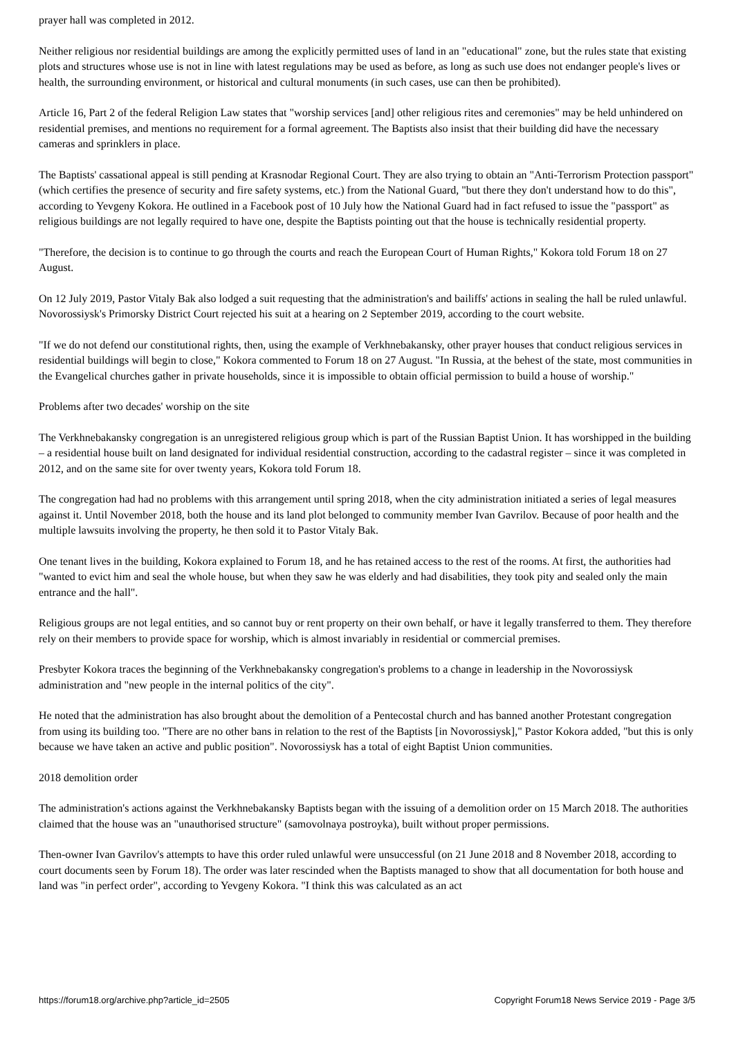prayer hall was completed in 2012.
Neither religious nor residential buildings are among the explicitly permitted uses of land in an "educational" zone, but the rules state that existing plots and structures whose use is not in line with latest regulations may be used as before, as long as such use does not endanger people's lives or health, the surrounding environment, or historical and cultural monuments (in such cases, use can then be prohibited).
Article 16, Part 2 of the federal Religion Law states that "worship services [and] other religious rites and ceremonies" may be held unhindered on residential premises, and mentions no requirement for a formal agreement. The Baptists also insist that their building did have the necessary cameras and sprinklers in place.
The Baptists' cassational appeal is still pending at Krasnodar Regional Court. They are also trying to obtain an "Anti-Terrorism Protection passport" (which certifies the presence of security and fire safety systems, etc.) from the National Guard, "but there they don't understand how to do this", according to Yevgeny Kokora. He outlined in a Facebook post of 10 July how the National Guard had in fact refused to issue the "passport" as religious buildings are not legally required to have one, despite the Baptists pointing out that the house is technically residential property.
"Therefore, the decision is to continue to go through the courts and reach the European Court of Human Rights," Kokora told Forum 18 on 27 August.
On 12 July 2019, Pastor Vitaly Bak also lodged a suit requesting that the administration's and bailiffs' actions in sealing the hall be ruled unlawful. Novorossiysk's Primorsky District Court rejected his suit at a hearing on 2 September 2019, according to the court website.
"If we do not defend our constitutional rights, then, using the example of Verkhnebakansky, other prayer houses that conduct religious services in residential buildings will begin to close," Kokora commented to Forum 18 on 27 August. "In Russia, at the behest of the state, most communities in the Evangelical churches gather in private households, since it is impossible to obtain official permission to build a house of worship."
Problems after two decades' worship on the site
The Verkhnebakansky congregation is an unregistered religious group which is part of the Russian Baptist Union. It has worshipped in the building – a residential house built on land designated for individual residential construction, according to the cadastral register – since it was completed in 2012, and on the same site for over twenty years, Kokora told Forum 18.
The congregation had had no problems with this arrangement until spring 2018, when the city administration initiated a series of legal measures against it. Until November 2018, both the house and its land plot belonged to community member Ivan Gavrilov. Because of poor health and the multiple lawsuits involving the property, he then sold it to Pastor Vitaly Bak.
One tenant lives in the building, Kokora explained to Forum 18, and he has retained access to the rest of the rooms. At first, the authorities had "wanted to evict him and seal the whole house, but when they saw he was elderly and had disabilities, they took pity and sealed only the main entrance and the hall".
Religious groups are not legal entities, and so cannot buy or rent property on their own behalf, or have it legally transferred to them. They therefore rely on their members to provide space for worship, which is almost invariably in residential or commercial premises.
Presbyter Kokora traces the beginning of the Verkhnebakansky congregation's problems to a change in leadership in the Novorossiysk administration and "new people in the internal politics of the city".
He noted that the administration has also brought about the demolition of a Pentecostal church and has banned another Protestant congregation from using its building too. "There are no other bans in relation to the rest of the Baptists [in Novorossiysk]," Pastor Kokora added, "but this is only because we have taken an active and public position". Novorossiysk has a total of eight Baptist Union communities.
2018 demolition order
The administration's actions against the Verkhnebakansky Baptists began with the issuing of a demolition order on 15 March 2018. The authorities claimed that the house was an "unauthorised structure" (samovolnaya postroyka), built without proper permissions.
Then-owner Ivan Gavrilov's attempts to have this order ruled unlawful were unsuccessful (on 21 June 2018 and 8 November 2018, according to court documents seen by Forum 18). The order was later rescinded when the Baptists managed to show that all documentation for both house and land was "in perfect order", according to Yevgeny Kokora. "I think this was calculated as an act
https://forum18.org/archive.php?article_id=2505 Copyright Forum18 News Service 2019 - Page 3/5